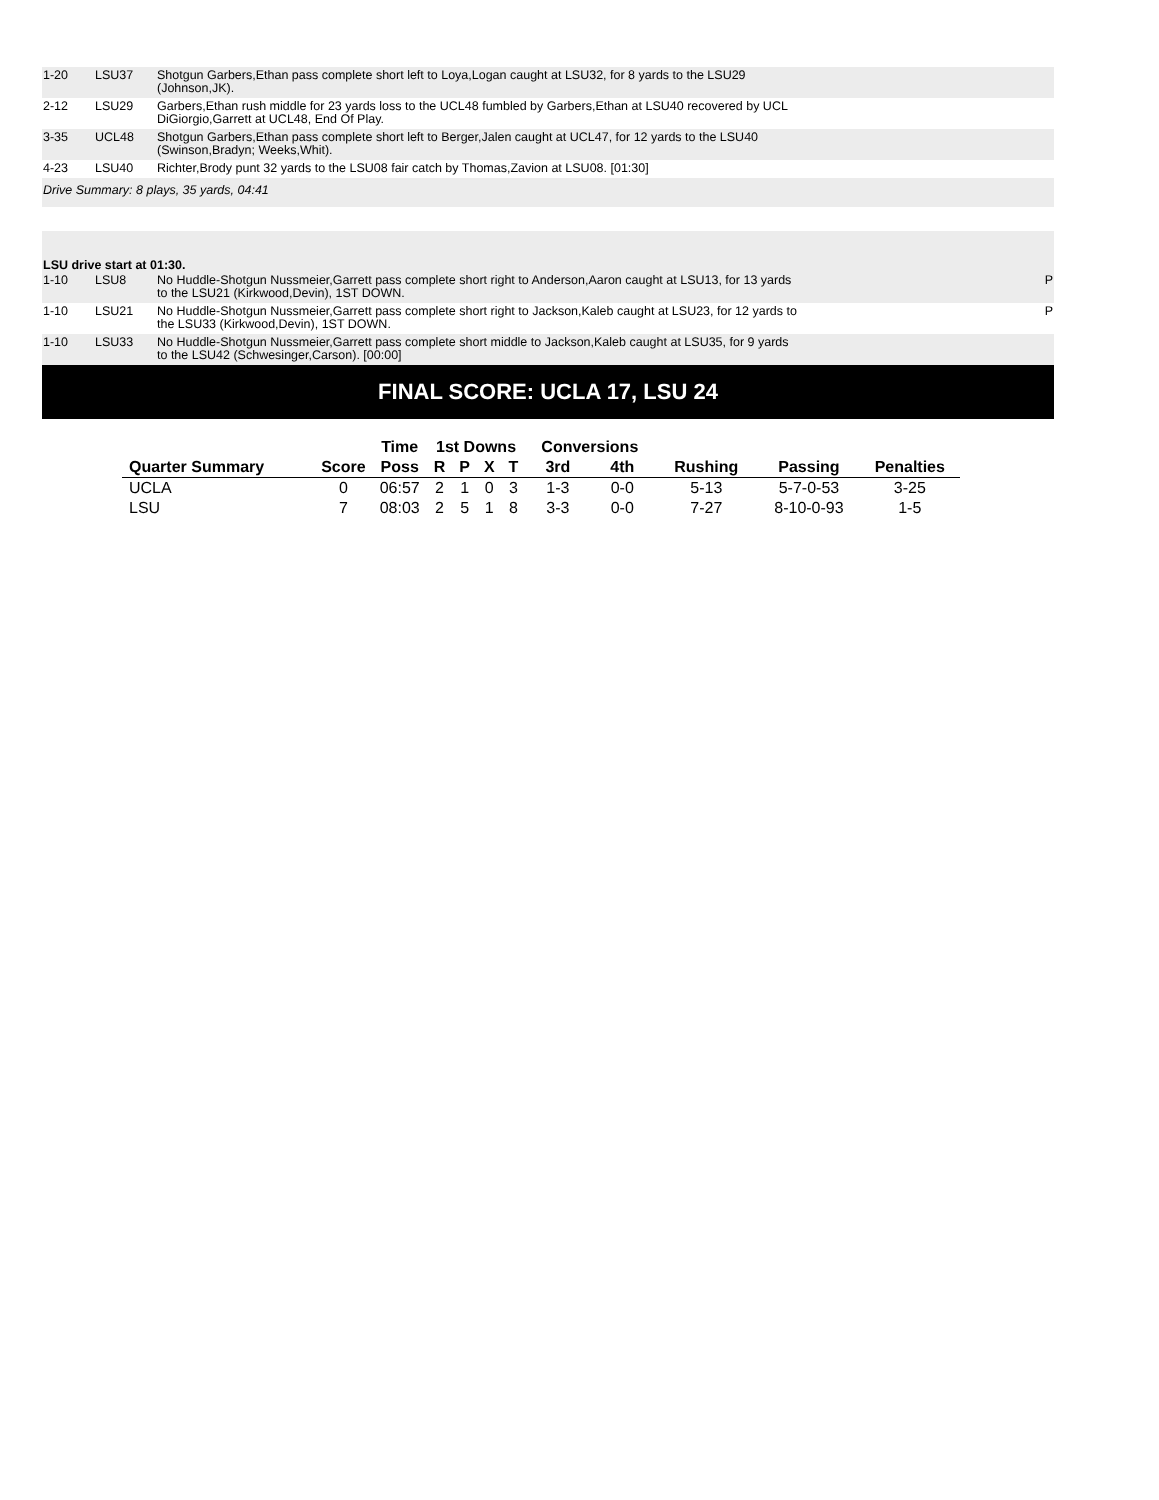| 1-20 | LSU37 | Shotgun Garbers,Ethan pass complete short left to Loya,Logan caught at LSU32, for 8 yards to the LSU29 (Johnson,JK). | |
| 2-12 | LSU29 | Garbers,Ethan rush middle for 23 yards loss to the UCL48 fumbled by Garbers,Ethan at LSU40 recovered by UCL DiGiorgio,Garrett at UCL48, End Of Play. | |
| 3-35 | UCL48 | Shotgun Garbers,Ethan pass complete short left to Berger,Jalen caught at UCL47, for 12 yards to the LSU40 (Swinson,Bradyn; Weeks,Whit). | |
| 4-23 | LSU40 | Richter,Brody punt 32 yards to the LSU08 fair catch by Thomas,Zavion at LSU08. [01:30] | |
| Drive Summary: 8 plays, 35 yards, 04:41 | | | |
| LSU drive start at 01:30. | | | |
| 1-10 | LSU8 | No Huddle-Shotgun Nussmeier,Garrett pass complete short right to Anderson,Aaron caught at LSU13, for 13 yards to the LSU21 (Kirkwood,Devin), 1ST DOWN. | P |
| 1-10 | LSU21 | No Huddle-Shotgun Nussmeier,Garrett pass complete short right to Jackson,Kaleb caught at LSU23, for 12 yards to the LSU33 (Kirkwood,Devin), 1ST DOWN. | P |
| 1-10 | LSU33 | No Huddle-Shotgun Nussmeier,Garrett pass complete short middle to Jackson,Kaleb caught at LSU35, for 9 yards to the LSU42 (Schwesinger,Carson). [00:00] | |
FINAL SCORE: UCLA 17, LSU 24
| | | Time | 1st Downs | | | | Conversions | | | | |
| --- | --- | --- | --- | --- | --- | --- | --- | --- | --- | --- | --- |
| Quarter Summary | Score | Poss | R | P | X | T | 3rd | 4th | Rushing | Passing | Penalties |
| UCLA | 0 | 06:57 | 2 | 1 | 0 | 3 | 1-3 | 0-0 | 5-13 | 5-7-0-53 | 3-25 |
| LSU | 7 | 08:03 | 2 | 5 | 1 | 8 | 3-3 | 0-0 | 7-27 | 8-10-0-93 | 1-5 |